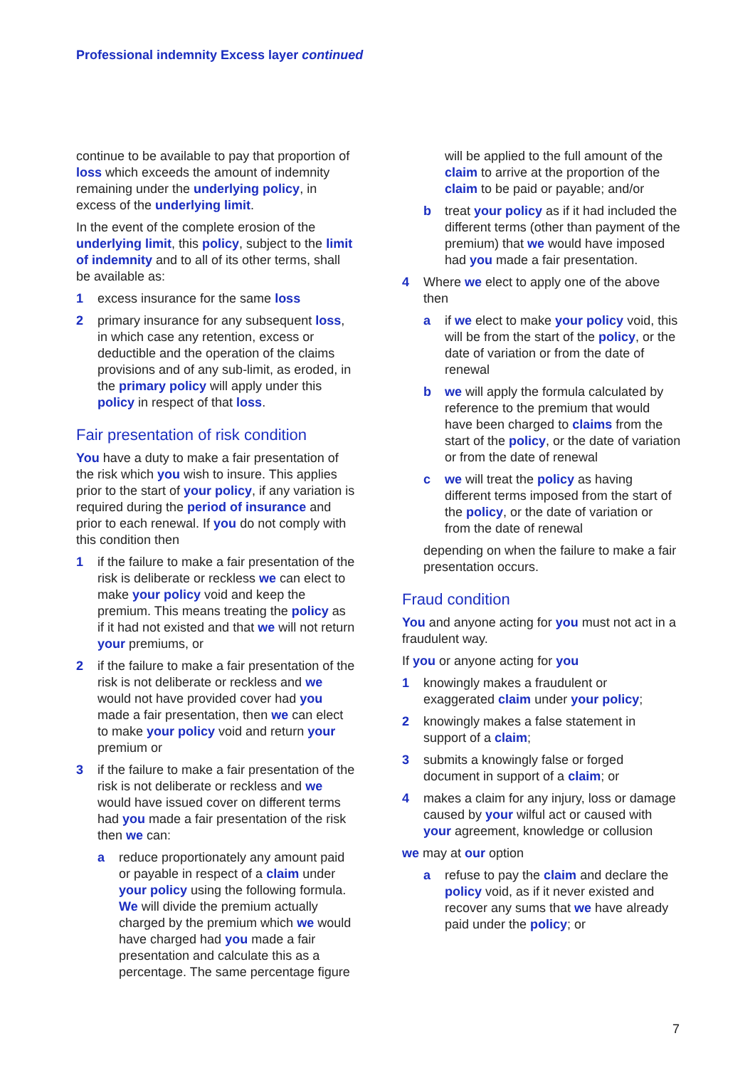Professional indemnity Excess layer continued
continue to be available to pay that proportion of loss which exceeds the amount of indemnity remaining under the underlying policy, in excess of the underlying limit.
In the event of the complete erosion of the underlying limit, this policy, subject to the limit of indemnity and to all of its other terms, shall be available as:
1 excess insurance for the same loss
2 primary insurance for any subsequent loss, in which case any retention, excess or deductible and the operation of the claims provisions and of any sub-limit, as eroded, in the primary policy will apply under this policy in respect of that loss.
Fair presentation of risk condition
You have a duty to make a fair presentation of the risk which you wish to insure. This applies prior to the start of your policy, if any variation is required during the period of insurance and prior to each renewal. If you do not comply with this condition then
1 if the failure to make a fair presentation of the risk is deliberate or reckless we can elect to make your policy void and keep the premium. This means treating the policy as if it had not existed and that we will not return your premiums, or
2 if the failure to make a fair presentation of the risk is not deliberate or reckless and we would not have provided cover had you made a fair presentation, then we can elect to make your policy void and return your premium or
3 if the failure to make a fair presentation of the risk is not deliberate or reckless and we would have issued cover on different terms had you made a fair presentation of the risk then we can:
a reduce proportionately any amount paid or payable in respect of a claim under your policy using the following formula. We will divide the premium actually charged by the premium which we would have charged had you made a fair presentation and calculate this as a percentage. The same percentage figure
will be applied to the full amount of the claim to arrive at the proportion of the claim to be paid or payable; and/or
b treat your policy as if it had included the different terms (other than payment of the premium) that we would have imposed had you made a fair presentation.
4 Where we elect to apply one of the above then
a if we elect to make your policy void, this will be from the start of the policy, or the date of variation or from the date of renewal
b we will apply the formula calculated by reference to the premium that would have been charged to claims from the start of the policy, or the date of variation or from the date of renewal
c we will treat the policy as having different terms imposed from the start of the policy, or the date of variation or from the date of renewal
depending on when the failure to make a fair presentation occurs.
Fraud condition
You and anyone acting for you must not act in a fraudulent way.
If you or anyone acting for you
1 knowingly makes a fraudulent or exaggerated claim under your policy;
2 knowingly makes a false statement in support of a claim;
3 submits a knowingly false or forged document in support of a claim; or
4 makes a claim for any injury, loss or damage caused by your wilful act or caused with your agreement, knowledge or collusion
we may at our option
a refuse to pay the claim and declare the policy void, as if it never existed and recover any sums that we have already paid under the policy; or
7